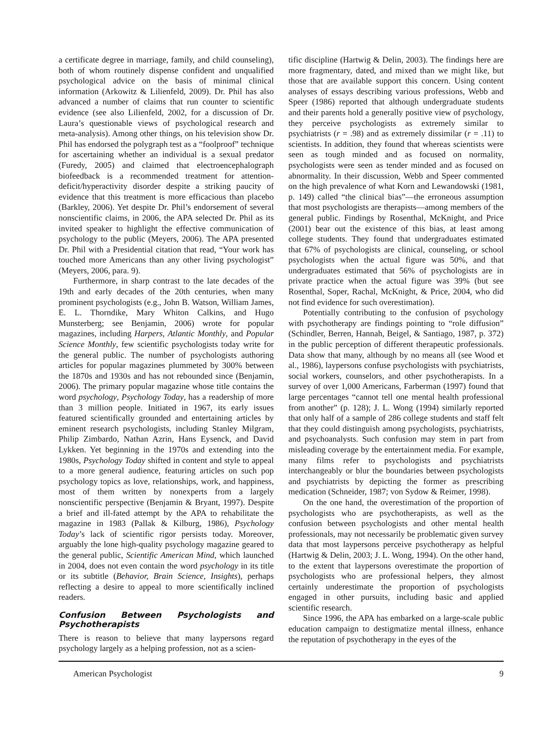a certificate degree in marriage, family, and child counseling), both of whom routinely dispense confident and unqualified psychological advice on the basis of minimal clinical information (Arkowitz & Lilienfeld, 2009). Dr. Phil has also advanced a number of claims that run counter to scientific evidence (see also Lilienfeld, 2002, for a discussion of Dr. Laura’s questionable views of psychological research and meta-analysis). Among other things, on his television show Dr. Phil has endorsed the polygraph test as a “foolproof” technique for ascertaining whether an individual is a sexual predator (Furedy, 2005) and claimed that electroencephalograph biofeedback is a recommended treatment for attention-deficit/hyperactivity disorder despite a striking paucity of evidence that this treatment is more efficacious than placebo (Barkley, 2006). Yet despite Dr. Phil’s endorsement of several nonscientific claims, in 2006, the APA selected Dr. Phil as its invited speaker to highlight the effective communication of psychology to the public (Meyers, 2006). The APA presented Dr. Phil with a Presidential citation that read, “Your work has touched more Americans than any other living psychologist” (Meyers, 2006, para. 9).
Furthermore, in sharp contrast to the late decades of the 19th and early decades of the 20th centuries, when many prominent psychologists (e.g., John B. Watson, William James, E. L. Thorndike, Mary Whiton Calkins, and Hugo Munsterberg; see Benjamin, 2006) wrote for popular magazines, including Harpers, Atlantic Monthly, and Popular Science Monthly, few scientific psychologists today write for the general public. The number of psychologists authoring articles for popular magazines plummeted by 300% between the 1870s and 1930s and has not rebounded since (Benjamin, 2006). The primary popular magazine whose title contains the word psychology, Psychology Today, has a readership of more than 3 million people. Initiated in 1967, its early issues featured scientifically grounded and entertaining articles by eminent research psychologists, including Stanley Milgram, Philip Zimbardo, Nathan Azrin, Hans Eysenck, and David Lykken. Yet beginning in the 1970s and extending into the 1980s, Psychology Today shifted in content and style to appeal to a more general audience, featuring articles on such pop psychology topics as love, relationships, work, and happiness, most of them written by nonexperts from a largely nonscientific perspective (Benjamin & Bryant, 1997). Despite a brief and ill-fated attempt by the APA to rehabilitate the magazine in 1983 (Pallak & Kilburg, 1986), Psychology Today’s lack of scientific rigor persists today. Moreover, arguably the lone high-quality psychology magazine geared to the general public, Scientific American Mind, which launched in 2004, does not even contain the word psychology in its title or its subtitle (Behavior, Brain Science, Insights), perhaps reflecting a desire to appeal to more scientifically inclined readers.
Confusion Between Psychologists and Psychotherapists
There is reason to believe that many laypersons regard psychology largely as a helping profession, not as a scien-
tific discipline (Hartwig & Delin, 2003). The findings here are more fragmentary, dated, and mixed than we might like, but those that are available support this concern. Using content analyses of essays describing various professions, Webb and Speer (1986) reported that although undergraduate students and their parents hold a generally positive view of psychology, they perceive psychologists as extremely similar to psychiatrists (r = .98) and as extremely dissimilar (r = .11) to scientists. In addition, they found that whereas scientists were seen as tough minded and as focused on normality, psychologists were seen as tender minded and as focused on abnormality. In their discussion, Webb and Speer commented on the high prevalence of what Korn and Lewandowski (1981, p. 149) called “the clinical bias”—the erroneous assumption that most psychologists are therapists—among members of the general public. Findings by Rosenthal, McKnight, and Price (2001) bear out the existence of this bias, at least among college students. They found that undergraduates estimated that 67% of psychologists are clinical, counseling, or school psychologists when the actual figure was 50%, and that undergraduates estimated that 56% of psychologists are in private practice when the actual figure was 39% (but see Rosenthal, Soper, Rachal, McKnight, & Price, 2004, who did not find evidence for such overestimation).
Potentially contributing to the confusion of psychology with psychotherapy are findings pointing to “role diffusion” (Schindler, Berren, Hannah, Beigel, & Santiago, 1987, p. 372) in the public perception of different therapeutic professionals. Data show that many, although by no means all (see Wood et al., 1986), laypersons confuse psychologists with psychiatrists, social workers, counselors, and other psychotherapists. In a survey of over 1,000 Americans, Farberman (1997) found that large percentages “cannot tell one mental health professional from another” (p. 128); J. L. Wong (1994) similarly reported that only half of a sample of 286 college students and staff felt that they could distinguish among psychologists, psychiatrists, and psychoanalysts. Such confusion may stem in part from misleading coverage by the entertainment media. For example, many films refer to psychologists and psychiatrists interchangeably or blur the boundaries between psychologists and psychiatrists by depicting the former as prescribing medication (Schneider, 1987; von Sydow & Reimer, 1998).
On the one hand, the overestimation of the proportion of psychologists who are psychotherapists, as well as the confusion between psychologists and other mental health professionals, may not necessarily be problematic given survey data that most laypersons perceive psychotherapy as helpful (Hartwig & Delin, 2003; J. L. Wong, 1994). On the other hand, to the extent that laypersons overestimate the proportion of psychologists who are professional helpers, they almost certainly underestimate the proportion of psychologists engaged in other pursuits, including basic and applied scientific research.
Since 1996, the APA has embarked on a large-scale public education campaign to destigmatize mental illness, enhance the reputation of psychotherapy in the eyes of the
American Psychologist 9